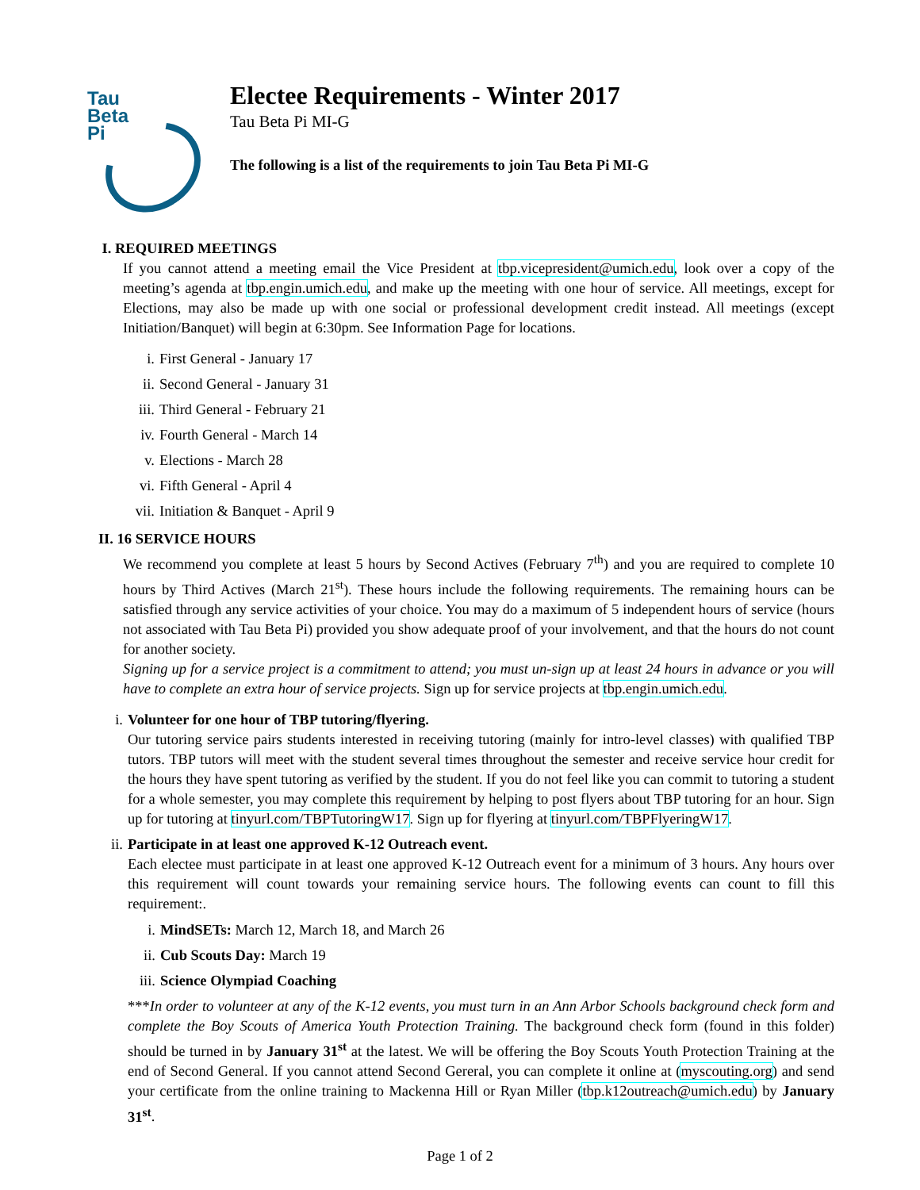Tau
Beta
Pi
Electee Requirements - Winter 2017
Tau Beta Pi MI-G
The following is a list of the requirements to join Tau Beta Pi MI-G
I. REQUIRED MEETINGS
If you cannot attend a meeting email the Vice President at tbp.vicepresident@umich.edu, look over a copy of the meeting’s agenda at tbp.engin.umich.edu, and make up the meeting with one hour of service. All meetings, except for Elections, may also be made up with one social or professional development credit instead. All meetings (except Initiation/Banquet) will begin at 6:30pm. See Information Page for locations.
i. First General - January 17
ii. Second General - January 31
iii. Third General - February 21
iv. Fourth General - March 14
v. Elections - March 28
vi. Fifth General - April 4
vii. Initiation & Banquet - April 9
II. 16 SERVICE HOURS
We recommend you complete at least 5 hours by Second Actives (February 7<sup>th</sup>) and you are required to complete 10 hours by Third Actives (March 21<sup>st</sup>). These hours include the following requirements. The remaining hours can be satisfied through any service activities of your choice. You may do a maximum of 5 independent hours of service (hours not associated with Tau Beta Pi) provided you show adequate proof of your involvement, and that the hours do not count for another society.
Signing up for a service project is a commitment to attend; you must un-sign up at least 24 hours in advance or you will have to complete an extra hour of service projects. Sign up for service projects at tbp.engin.umich.edu.
i. Volunteer for one hour of TBP tutoring/flyering.
Our tutoring service pairs students interested in receiving tutoring (mainly for intro-level classes) with qualified TBP tutors. TBP tutors will meet with the student several times throughout the semester and receive service hour credit for the hours they have spent tutoring as verified by the student. If you do not feel like you can commit to tutoring a student for a whole semester, you may complete this requirement by helping to post flyers about TBP tutoring for an hour. Sign up for tutoring at tinyurl.com/TBPTutoringW17. Sign up for flyering at tinyurl.com/TBPFlyeringW17.
ii. Participate in at least one approved K-12 Outreach event.
Each electee must participate in at least one approved K-12 Outreach event for a minimum of 3 hours. Any hours over this requirement will count towards your remaining service hours. The following events can count to fill this requirement:.
i. MindSETs: March 12, March 18, and March 26
ii. Cub Scouts Day: March 19
iii. Science Olympiad Coaching
***In order to volunteer at any of the K-12 events, you must turn in an Ann Arbor Schools background check form and complete the Boy Scouts of America Youth Protection Training. The background check form (found in this folder) should be turned in by January 31<sup>st</sup> at the latest. We will be offering the Boy Scouts Youth Protection Training at the end of Second General. If you cannot attend Second Gereral, you can complete it online at (myscouting.org) and send your certificate from the online training to Mackenna Hill or Ryan Miller (tbp.k12outreach@umich.edu) by January 31<sup>st</sup>.
Page 1 of 2